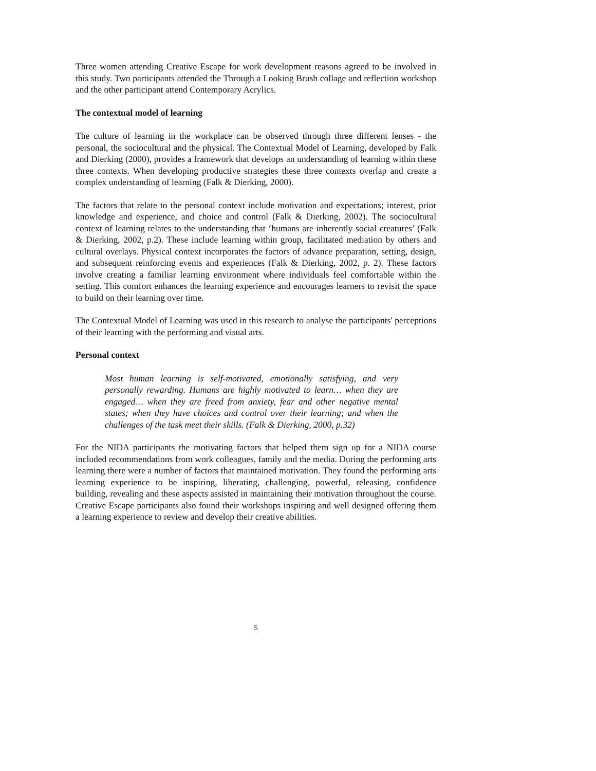Three women attending Creative Escape for work development reasons agreed to be involved in this study. Two participants attended the Through a Looking Brush collage and reflection workshop and the other participant attend Contemporary Acrylics.
The contextual model of learning
The culture of learning in the workplace can be observed through three different lenses - the personal, the sociocultural and the physical. The Contextual Model of Learning, developed by Falk and Dierking (2000), provides a framework that develops an understanding of learning within these three contexts. When developing productive strategies these three contexts overlap and create a complex understanding of learning (Falk & Dierking, 2000).
The factors that relate to the personal context include motivation and expectations; interest, prior knowledge and experience, and choice and control (Falk & Dierking, 2002). The sociocultural context of learning relates to the understanding that ‘humans are inherently social creatures’ (Falk & Dierking, 2002, p.2). These include learning within group, facilitated mediation by others and cultural overlays. Physical context incorporates the factors of advance preparation, setting, design, and subsequent reinforcing events and experiences (Falk & Dierking, 2002, p. 2). These factors involve creating a familiar learning environment where individuals feel comfortable within the setting. This comfort enhances the learning experience and encourages learners to revisit the space to build on their learning over time.
The Contextual Model of Learning was used in this research to analyse the participants' perceptions of their learning with the performing and visual arts.
Personal context
Most human learning is self-motivated, emotionally satisfying, and very personally rewarding. Humans are highly motivated to learn… when they are engaged… when they are freed from anxiety, fear and other negative mental states; when they have choices and control over their learning; and when the challenges of the task meet their skills. (Falk & Dierking, 2000, p.32)
For the NIDA participants the motivating factors that helped them sign up for a NIDA course included recommendations from work colleagues, family and the media. During the performing arts learning there were a number of factors that maintained motivation. They found the performing arts learning experience to be inspiring, liberating, challenging, powerful, releasing, confidence building, revealing and these aspects assisted in maintaining their motivation throughout the course. Creative Escape participants also found their workshops inspiring and well designed offering them a learning experience to review and develop their creative abilities.
5